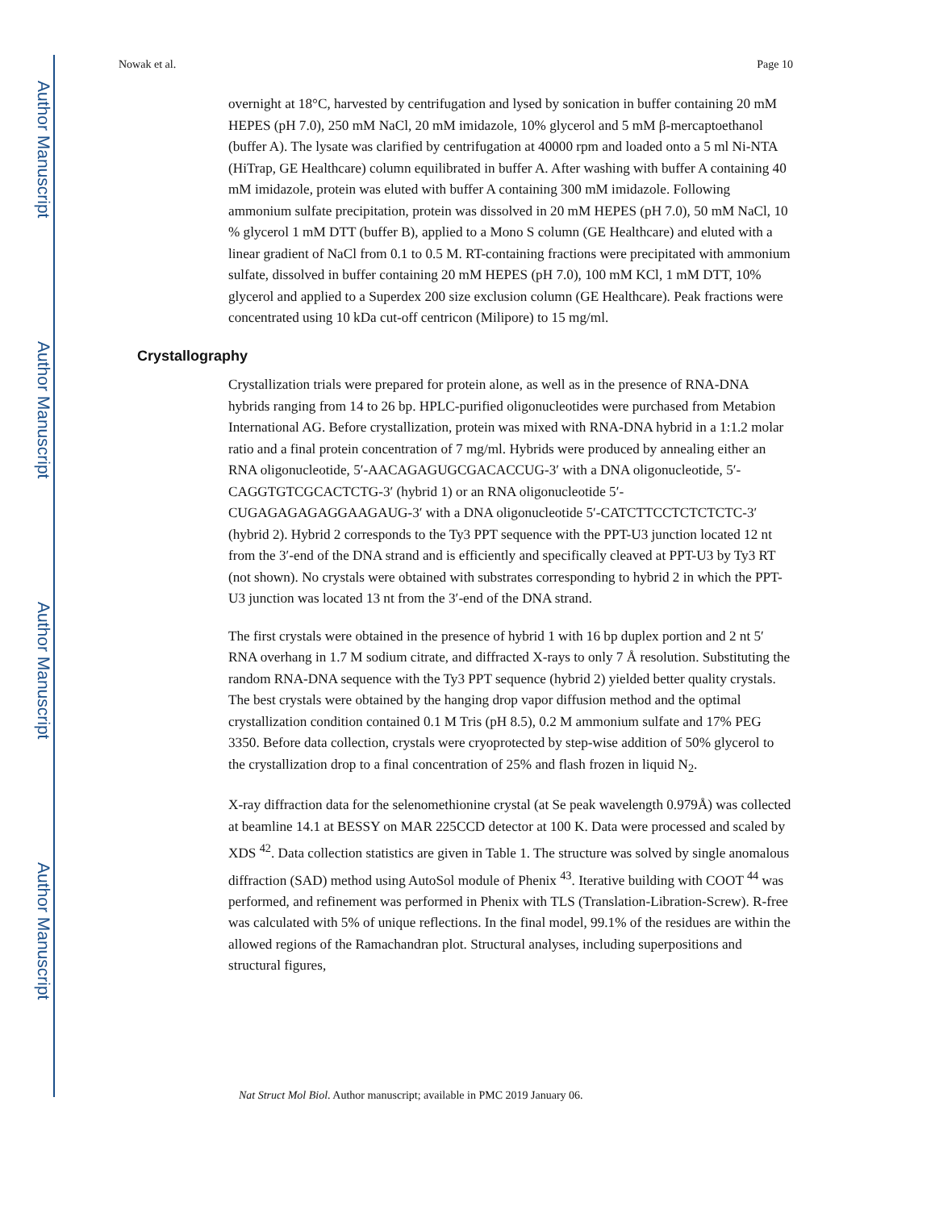Author Manuscript
Author Manuscript
Author Manuscript
Author Manuscript
Nowak et al. Page 10
overnight at 18°C, harvested by centrifugation and lysed by sonication in buffer containing 20 mM HEPES (pH 7.0), 250 mM NaCl, 20 mM imidazole, 10% glycerol and 5 mM β-mercaptoethanol (buffer A). The lysate was clarified by centrifugation at 40000 rpm and loaded onto a 5 ml Ni-NTA (HiTrap, GE Healthcare) column equilibrated in buffer A. After washing with buffer A containing 40 mM imidazole, protein was eluted with buffer A containing 300 mM imidazole. Following ammonium sulfate precipitation, protein was dissolved in 20 mM HEPES (pH 7.0), 50 mM NaCl, 10 % glycerol 1 mM DTT (buffer B), applied to a Mono S column (GE Healthcare) and eluted with a linear gradient of NaCl from 0.1 to 0.5 M. RT-containing fractions were precipitated with ammonium sulfate, dissolved in buffer containing 20 mM HEPES (pH 7.0), 100 mM KCl, 1 mM DTT, 10% glycerol and applied to a Superdex 200 size exclusion column (GE Healthcare). Peak fractions were concentrated using 10 kDa cut-off centricon (Milipore) to 15 mg/ml.
Crystallography
Crystallization trials were prepared for protein alone, as well as in the presence of RNA-DNA hybrids ranging from 14 to 26 bp. HPLC-purified oligonucleotides were purchased from Metabion International AG. Before crystallization, protein was mixed with RNA-DNA hybrid in a 1:1.2 molar ratio and a final protein concentration of 7 mg/ml. Hybrids were produced by annealing either an RNA oligonucleotide, 5′-AACAGAGUGCGACACCUG-3′ with a DNA oligonucleotide, 5′-CAGGTGTCGCACTCTG-3′ (hybrid 1) or an RNA oligonucleotide 5′-CUGAGAGAGAGGAAGAUG-3′ with a DNA oligonucleotide 5′-CATCTTCCTCTCTCTC-3′ (hybrid 2). Hybrid 2 corresponds to the Ty3 PPT sequence with the PPT-U3 junction located 12 nt from the 3′-end of the DNA strand and is efficiently and specifically cleaved at PPT-U3 by Ty3 RT (not shown). No crystals were obtained with substrates corresponding to hybrid 2 in which the PPT-U3 junction was located 13 nt from the 3′-end of the DNA strand.
The first crystals were obtained in the presence of hybrid 1 with 16 bp duplex portion and 2 nt 5′ RNA overhang in 1.7 M sodium citrate, and diffracted X-rays to only 7 Å resolution. Substituting the random RNA-DNA sequence with the Ty3 PPT sequence (hybrid 2) yielded better quality crystals. The best crystals were obtained by the hanging drop vapor diffusion method and the optimal crystallization condition contained 0.1 M Tris (pH 8.5), 0.2 M ammonium sulfate and 17% PEG 3350. Before data collection, crystals were cryoprotected by step-wise addition of 50% glycerol to the crystallization drop to a final concentration of 25% and flash frozen in liquid N<sub>2</sub>.
X-ray diffraction data for the selenomethionine crystal (at Se peak wavelength 0.979Å) was collected at beamline 14.1 at BESSY on MAR 225CCD detector at 100 K. Data were processed and scaled by XDS <sup>42</sup>. Data collection statistics are given in Table 1. The structure was solved by single anomalous diffraction (SAD) method using AutoSol module of Phenix <sup>43</sup>. Iterative building with COOT <sup>44</sup> was performed, and refinement was performed in Phenix with TLS (Translation-Libration-Screw). R-free was calculated with 5% of unique reflections. In the final model, 99.1% of the residues are within the allowed regions of the Ramachandran plot. Structural analyses, including superpositions and structural figures,
Nat Struct Mol Biol. Author manuscript; available in PMC 2019 January 06.